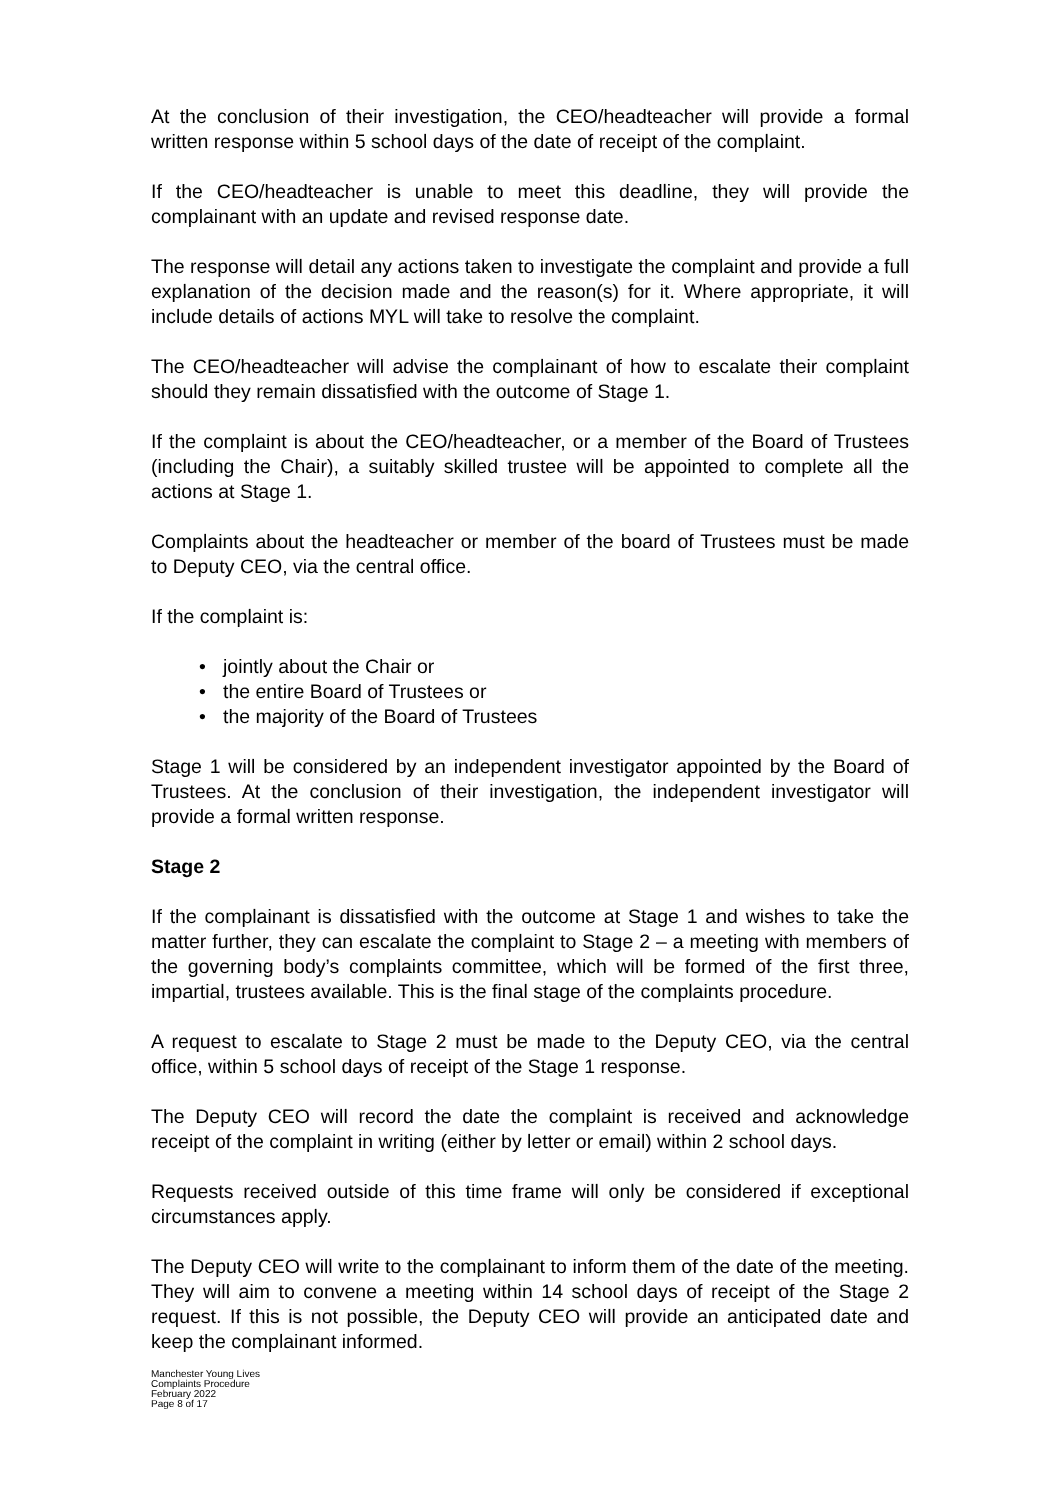At the conclusion of their investigation, the CEO/headteacher will provide a formal written response within 5 school days of the date of receipt of the complaint.
If the CEO/headteacher is unable to meet this deadline, they will provide the complainant with an update and revised response date.
The response will detail any actions taken to investigate the complaint and provide a full explanation of the decision made and the reason(s) for it. Where appropriate, it will include details of actions MYL will take to resolve the complaint.
The CEO/headteacher will advise the complainant of how to escalate their complaint should they remain dissatisfied with the outcome of Stage 1.
If the complaint is about the CEO/headteacher, or a member of the Board of Trustees (including the Chair), a suitably skilled trustee will be appointed to complete all the actions at Stage 1.
Complaints about the headteacher or member of the board of Trustees must be made to Deputy CEO, via the central office.
If the complaint is:
• jointly about the Chair or
• the entire Board of Trustees or
• the majority of the Board of Trustees
Stage 1 will be considered by an independent investigator appointed by the Board of Trustees. At the conclusion of their investigation, the independent investigator will provide a formal written response.
Stage 2
If the complainant is dissatisfied with the outcome at Stage 1 and wishes to take the matter further, they can escalate the complaint to Stage 2 – a meeting with members of the governing body’s complaints committee, which will be formed of the first three, impartial, trustees available. This is the final stage of the complaints procedure.
A request to escalate to Stage 2 must be made to the Deputy CEO, via the central office, within 5 school days of receipt of the Stage 1 response.
The Deputy CEO will record the date the complaint is received and acknowledge receipt of the complaint in writing (either by letter or email) within 2 school days.
Requests received outside of this time frame will only be considered if exceptional circumstances apply.
The Deputy CEO will write to the complainant to inform them of the date of the meeting. They will aim to convene a meeting within 14 school days of receipt of the Stage 2 request. If this is not possible, the Deputy CEO will provide an anticipated date and keep the complainant informed.
Manchester Young Lives
Complaints Procedure
February 2022
Page 8 of 17